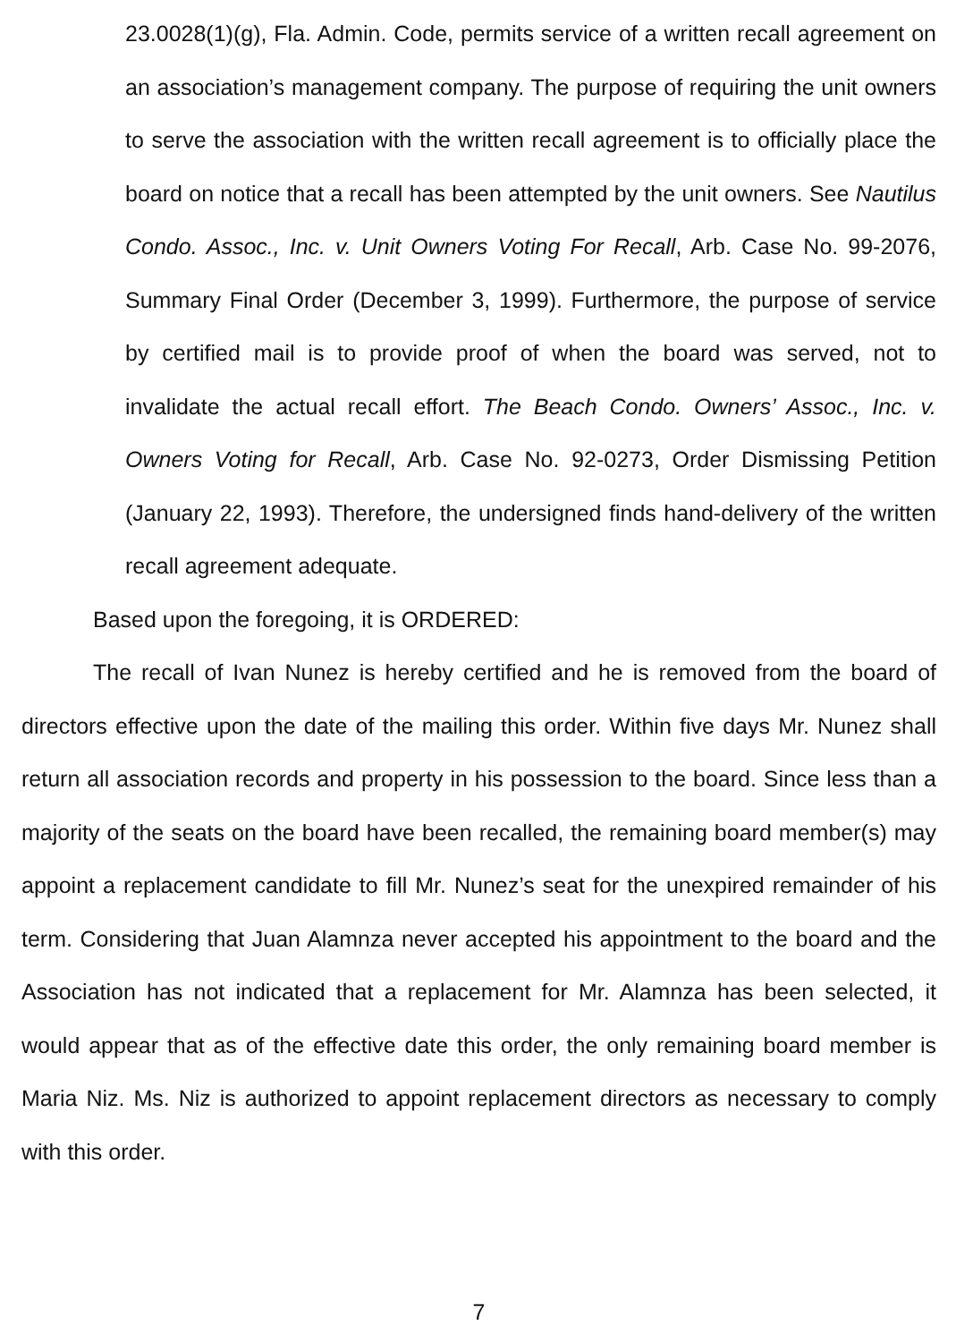23.0028(1)(g), Fla. Admin. Code, permits service of a written recall agreement on an association’s management company. The purpose of requiring the unit owners to serve the association with the written recall agreement is to officially place the board on notice that a recall has been attempted by the unit owners. See Nautilus Condo. Assoc., Inc. v. Unit Owners Voting For Recall, Arb. Case No. 99-2076, Summary Final Order (December 3, 1999). Furthermore, the purpose of service by certified mail is to provide proof of when the board was served, not to invalidate the actual recall effort. The Beach Condo. Owners’ Assoc., Inc. v. Owners Voting for Recall, Arb. Case No. 92-0273, Order Dismissing Petition (January 22, 1993). Therefore, the undersigned finds hand-delivery of the written recall agreement adequate.
Based upon the foregoing, it is ORDERED:
The recall of Ivan Nunez is hereby certified and he is removed from the board of directors effective upon the date of the mailing this order. Within five days Mr. Nunez shall return all association records and property in his possession to the board. Since less than a majority of the seats on the board have been recalled, the remaining board member(s) may appoint a replacement candidate to fill Mr. Nunez’s seat for the unexpired remainder of his term. Considering that Juan Alamnza never accepted his appointment to the board and the Association has not indicated that a replacement for Mr. Alamnza has been selected, it would appear that as of the effective date this order, the only remaining board member is Maria Niz. Ms. Niz is authorized to appoint replacement directors as necessary to comply with this order.
7